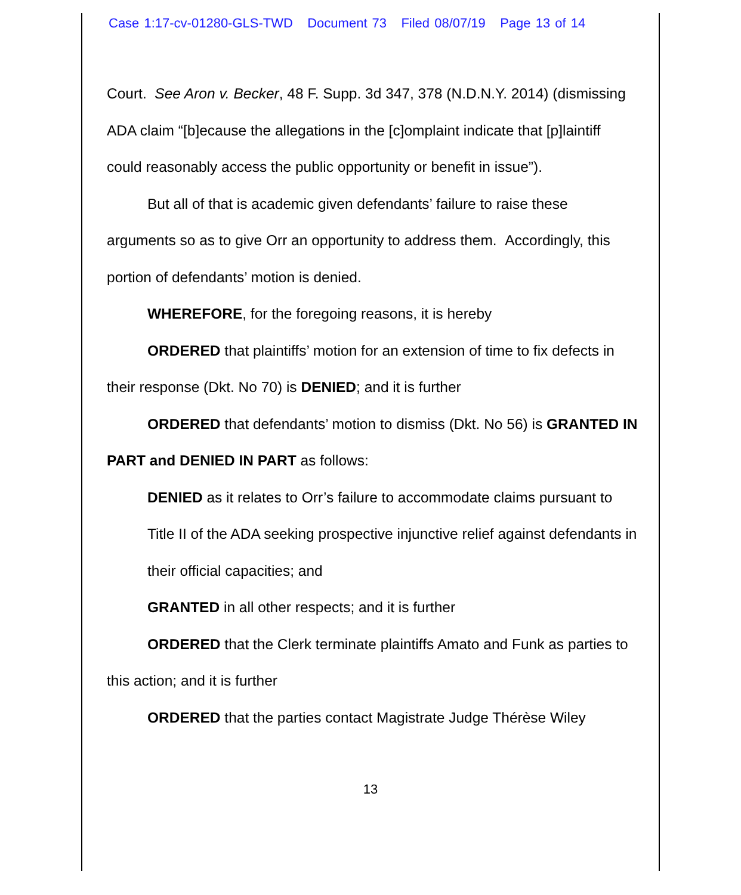Case 1:17-cv-01280-GLS-TWD Document 73 Filed 08/07/19 Page 13 of 14
Court. See Aron v. Becker, 48 F. Supp. 3d 347, 378 (N.D.N.Y. 2014) (dismissing ADA claim “[b]ecause the allegations in the [c]omplaint indicate that [p]laintiff could reasonably access the public opportunity or benefit in issue”).
But all of that is academic given defendants’ failure to raise these arguments so as to give Orr an opportunity to address them. Accordingly, this portion of defendants’ motion is denied.
WHEREFORE, for the foregoing reasons, it is hereby
ORDERED that plaintiffs’ motion for an extension of time to fix defects in their response (Dkt. No 70) is DENIED; and it is further
ORDERED that defendants’ motion to dismiss (Dkt. No 56) is GRANTED IN PART and DENIED IN PART as follows:
DENIED as it relates to Orr’s failure to accommodate claims pursuant to Title II of the ADA seeking prospective injunctive relief against defendants in their official capacities; and
GRANTED in all other respects; and it is further
ORDERED that the Clerk terminate plaintiffs Amato and Funk as parties to this action; and it is further
ORDERED that the parties contact Magistrate Judge Thérèse Wiley
13